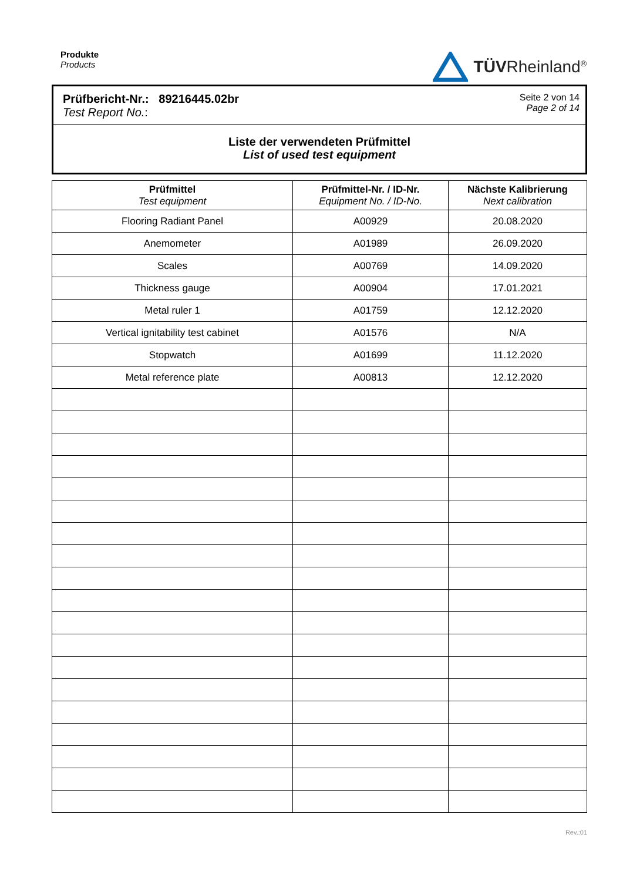Produkte
Products
TÜVRheinland<sup>®</sup>
Prüfbericht-Nr.: 89216445.02br
Test Report No.:
Seite 2 von 14
Page 2 of 14
Liste der verwendeten Prüfmittel
List of used test equipment
| Prüfmittel Test equipment | Prüfmittel-Nr. / ID-Nr. Equipment No. / ID-No. | Nächste Kalibrierung Next calibration |
| --- | --- | --- |
| Flooring Radiant Panel | A00929 | 20.08.2020 |
| Anemometer | A01989 | 26.09.2020 |
| Scales | A00769 | 14.09.2020 |
| Thickness gauge | A00904 | 17.01.2021 |
| Metal ruler 1 | A01759 | 12.12.2020 |
| Vertical ignitability test cabinet | A01576 | N/A |
| Stopwatch | A01699 | 11.12.2020 |
| Metal reference plate | A00813 | 12.12.2020 |
Rev.:01